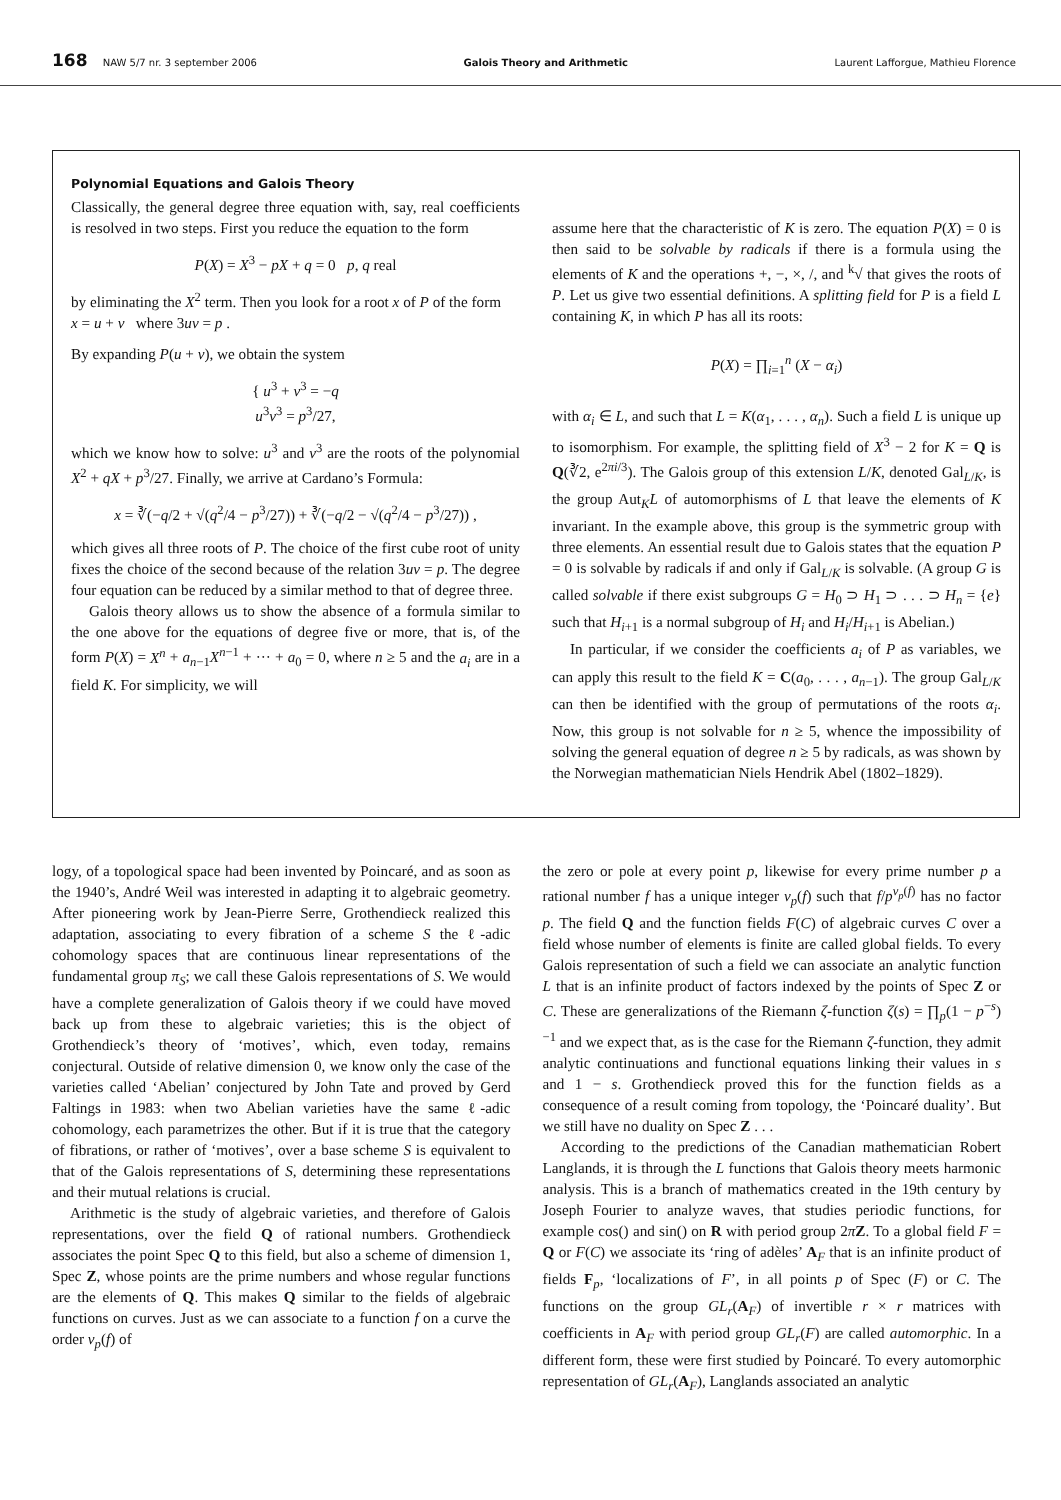168 NAW 5/7 nr. 3 september 2006 Galois Theory and Arithmetic Laurent Lafforgue, Mathieu Florence
Polynomial Equations and Galois Theory
Classically, the general degree three equation with, say, real coefficients is resolved in two steps. First you reduce the equation to the form
P(X) = X<sup>3</sup> − pX + q = 0 p, q real
by eliminating the X<sup>2</sup> term. Then you look for a root x of P of the form x = u + v where 3uv = p .
By expanding P(u + v), we obtain the system
{ u<sup>3</sup> + v<sup>3</sup> = −q
u<sup>3</sup>v<sup>3</sup> = p<sup>3</sup>/27,
which we know how to solve: u<sup>3</sup> and v<sup>3</sup> are the roots of the polynomial X<sup>2</sup> + qX + p<sup>3</sup>/27. Finally, we arrive at Cardano’s Formula:
x = ∛(−q/2 + √(q<sup>2</sup>/4 − p<sup>3</sup>/27)) + ∛(−q/2 − √(q<sup>2</sup>/4 − p<sup>3</sup>/27)) ,
which gives all three roots of P. The choice of the first cube root of unity fixes the choice of the second because of the relation 3uv = p. The degree four equation can be reduced by a similar method to that of degree three.
Galois theory allows us to show the absence of a formula similar to the one above for the equations of degree five or more, that is, of the form P(X) = X<sup>n</sup> + a<sub>n−1</sub>X<sup>n−1</sup> + ··· + a<sub>0</sub> = 0, where n ≥ 5 and the a<sub>i</sub> are in a field K. For simplicity, we will
assume here that the characteristic of K is zero. The equation P(X) = 0 is then said to be solvable by radicals if there is a formula using the elements of K and the operations +, −, ×, /, and <sup>k</sup>√ that gives the roots of P. Let us give two essential definitions. A splitting field for P is a field L containing K, in which P has all its roots:
P(X) = ∏<sub>i=1</sub><sup>n</sup> (X − α<sub>i</sub>)
with α<sub>i</sub> ∈ L, and such that L = K(α<sub>1</sub>, . . . , α<sub>n</sub>). Such a field L is unique up to isomorphism. For example, the splitting field of X<sup>3</sup> − 2 for K = Q is Q(∛2, e<sup>2πi/3</sup>). The Galois group of this extension L/K, denoted Gal<sub>L/K</sub>, is the group Aut<sub>K</sub>L of automorphisms of L that leave the elements of K invariant. In the example above, this group is the symmetric group with three elements. An essential result due to Galois states that the equation P = 0 is solvable by radicals if and only if Gal<sub>L/K</sub> is solvable. (A group G is called solvable if there exist subgroups G = H<sub>0</sub> ⊃ H<sub>1</sub> ⊃ . . . ⊃ H<sub>n</sub> = {e} such that H<sub>i+1</sub> is a normal subgroup of H<sub>i</sub> and H<sub>i</sub>/H<sub>i+1</sub> is Abelian.)
In particular, if we consider the coefficients a<sub>i</sub> of P as variables, we can apply this result to the field K = C(a<sub>0</sub>, . . . , a<sub>n−1</sub>). The group Gal<sub>L/K</sub> can then be identified with the group of permutations of the roots α<sub>i</sub>. Now, this group is not solvable for n ≥ 5, whence the impossibility of solving the general equation of degree n ≥ 5 by radicals, as was shown by the Norwegian mathematician Niels Hendrik Abel (1802–1829).
logy, of a topological space had been invented by Poincaré, and as soon as the 1940’s, André Weil was interested in adapting it to algebraic geometry. After pioneering work by Jean-Pierre Serre, Grothendieck realized this adaptation, associating to every fibration of a scheme S the ℓ-adic cohomology spaces that are continuous linear representations of the fundamental group π<sub>S</sub>; we call these Galois representations of S. We would have a complete generalization of Galois theory if we could have moved back up from these to algebraic varieties; this is the object of Grothendieck’s theory of ‘motives’, which, even today, remains conjectural. Outside of relative dimension 0, we know only the case of the varieties called ‘Abelian’ conjectured by John Tate and proved by Gerd Faltings in 1983: when two Abelian varieties have the same ℓ-adic cohomology, each parametrizes the other. But if it is true that the category of fibrations, or rather of ‘motives’, over a base scheme S is equivalent to that of the Galois representations of S, determining these representations and their mutual relations is crucial.
Arithmetic is the study of algebraic varieties, and therefore of Galois representations, over the field Q of rational numbers. Grothendieck associates the point Spec Q to this field, but also a scheme of dimension 1, Spec Z, whose points are the prime numbers and whose regular functions are the elements of Q. This makes Q similar to the fields of algebraic functions on curves. Just as we can associate to a function f on a curve the order v<sub>p</sub>(f) of
the zero or pole at every point p, likewise for every prime number p a rational number f has a unique integer v<sub>p</sub>(f) such that f/p<sup>v<sub>p</sub>(f)</sup> has no factor p. The field Q and the function fields F(C) of algebraic curves C over a field whose number of elements is finite are called global fields. To every Galois representation of such a field we can associate an analytic function L that is an infinite product of factors indexed by the points of Spec Z or C. These are generalizations of the Riemann ζ-function ζ(s) = ∏<sub>p</sub>(1 − p<sup>−s</sup>)<sup>−1</sup> and we expect that, as is the case for the Riemann ζ-function, they admit analytic continuations and functional equations linking their values in s and 1 − s. Grothendieck proved this for the function fields as a consequence of a result coming from topology, the ‘Poincaré duality’. But we still have no duality on Spec Z . . .
According to the predictions of the Canadian mathematician Robert Langlands, it is through the L functions that Galois theory meets harmonic analysis. This is a branch of mathematics created in the 19th century by Joseph Fourier to analyze waves, that studies periodic functions, for example cos() and sin() on R with period group 2πZ. To a global field F = Q or F(C) we associate its ‘ring of adèles’ A<sub>F</sub> that is an infinite product of fields F<sub>p</sub>, ‘localizations of F’, in all points p of Spec (F) or C. The functions on the group GL<sub>r</sub>(A<sub>F</sub>) of invertible r × r matrices with coefficients in A<sub>F</sub> with period group GL<sub>r</sub>(F) are called automorphic. In a different form, these were first studied by Poincaré. To every automorphic representation of GL<sub>r</sub>(A<sub>F</sub>), Langlands associated an analytic